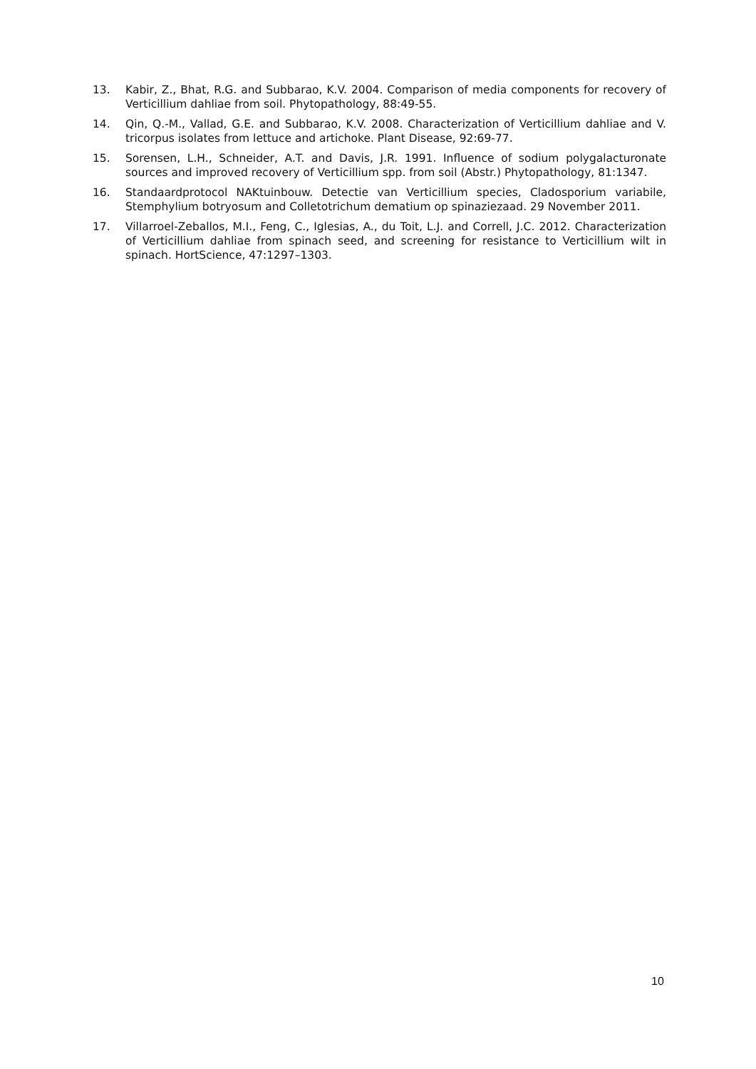13. Kabir, Z., Bhat, R.G. and Subbarao, K.V. 2004. Comparison of media components for recovery of Verticillium dahliae from soil. Phytopathology, 88:49-55.
14. Qin, Q.-M., Vallad, G.E. and Subbarao, K.V. 2008. Characterization of Verticillium dahliae and V. tricorpus isolates from lettuce and artichoke. Plant Disease, 92:69-77.
15. Sorensen, L.H., Schneider, A.T. and Davis, J.R. 1991. Influence of sodium polygalacturonate sources and improved recovery of Verticillium spp. from soil (Abstr.) Phytopathology, 81:1347.
16. Standaardprotocol NAKtuinbouw. Detectie van Verticillium species, Cladosporium variabile, Stemphylium botryosum and Colletotrichum dematium op spinaziezaad. 29 November 2011.
17. Villarroel-Zeballos, M.I., Feng, C., Iglesias, A., du Toit, L.J. and Correll, J.C. 2012. Characterization of Verticillium dahliae from spinach seed, and screening for resistance to Verticillium wilt in spinach. HortScience, 47:1297–1303.
10